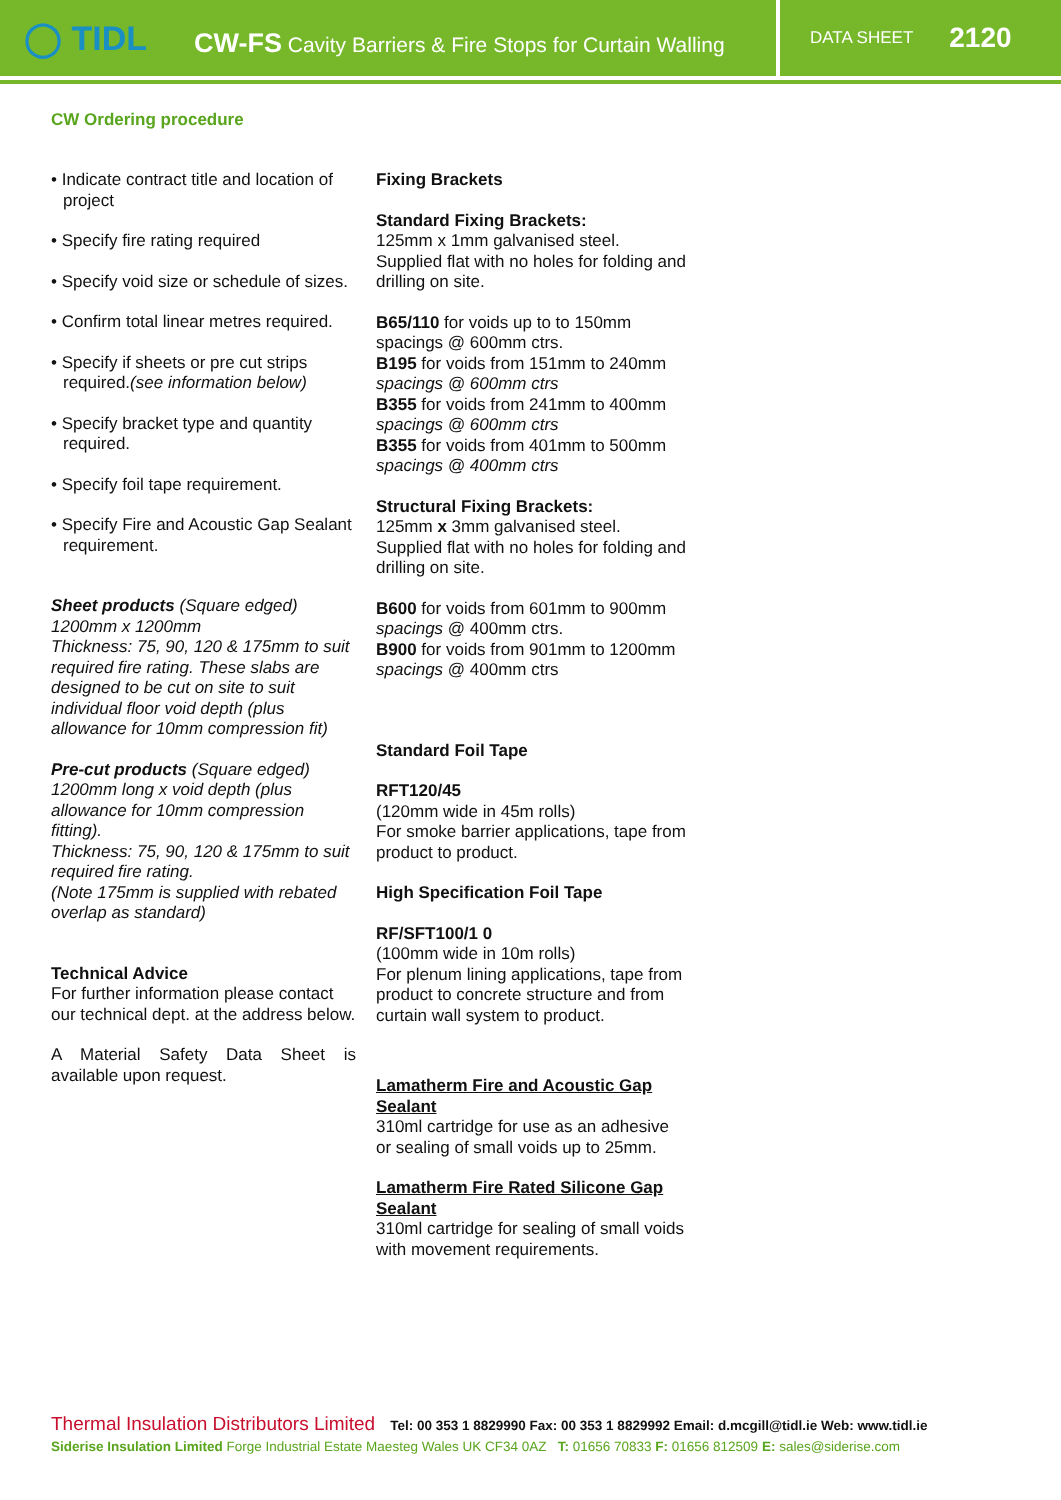◯ TIDL
CW-FS Cavity Barriers & Fire Stops for Curtain Walling
DATA SHEET 2120
CW Ordering procedure
• Indicate contract title and location of project
• Specify fire rating required
• Specify void size or schedule of sizes.
• Confirm total linear metres required.
• Specify if sheets or pre cut strips required.(see information below)
• Specify bracket type and quantity required.
• Specify foil tape requirement.
• Specify Fire and Acoustic Gap Sealant requirement.
Sheet products (Square edged)
1200mm x 1200mm
Thickness: 75, 90, 120 & 175mm to suit required fire rating. These slabs are designed to be cut on site to suit individual floor void depth (plus allowance for 10mm compression fit)
Pre-cut products (Square edged)
1200mm long x void depth (plus allowance for 10mm compression fitting).
Thickness: 75, 90, 120 & 175mm to suit required fire rating.
(Note 175mm is supplied with rebated overlap as standard)
Technical Advice
For further information please contact our technical dept. at the address below.
A Material Safety Data Sheet is available upon request.
Fixing Brackets
Standard Fixing Brackets:
125mm x 1mm galvanised steel.
Supplied flat with no holes for folding and drilling on site.
B65/110 for voids up to to 150mm spacings @ 600mm ctrs.
B195 for voids from 151mm to 240mm spacings @ 600mm ctrs
B355 for voids from 241mm to 400mm spacings @ 600mm ctrs
B355 for voids from 401mm to 500mm spacings @ 400mm ctrs
Structural Fixing Brackets:
125mm x 3mm galvanised steel.
Supplied flat with no holes for folding and drilling on site.
B600 for voids from 601mm to 900mm spacings @ 400mm ctrs.
B900 for voids from 901mm to 1200mm spacings @ 400mm ctrs
Standard Foil Tape
RFT120/45
(120mm wide in 45m rolls)
For smoke barrier applications, tape from product to product.
High Specification Foil Tape
RF/SFT100/1 0
(100mm wide in 10m rolls)
For plenum lining applications, tape from product to concrete structure and from curtain wall system to product.
Lamatherm Fire and Acoustic Gap Sealant
310ml cartridge for use as an adhesive or sealing of small voids up to 25mm.
Lamatherm Fire Rated Silicone Gap Sealant
310ml cartridge for sealing of small voids with movement requirements.
Thermal Insulation Distributors Limited Tel: 00 353 1 8829990 Fax: 00 353 1 8829992 Email: d.mcgill@tidl.ie Web: www.tidl.ie
Siderise Insulation Limited Forge Industrial Estate Maesteg Wales UK CF34 0AZ T: 01656 70833 F: 01656 812509 E: sales@siderise.com